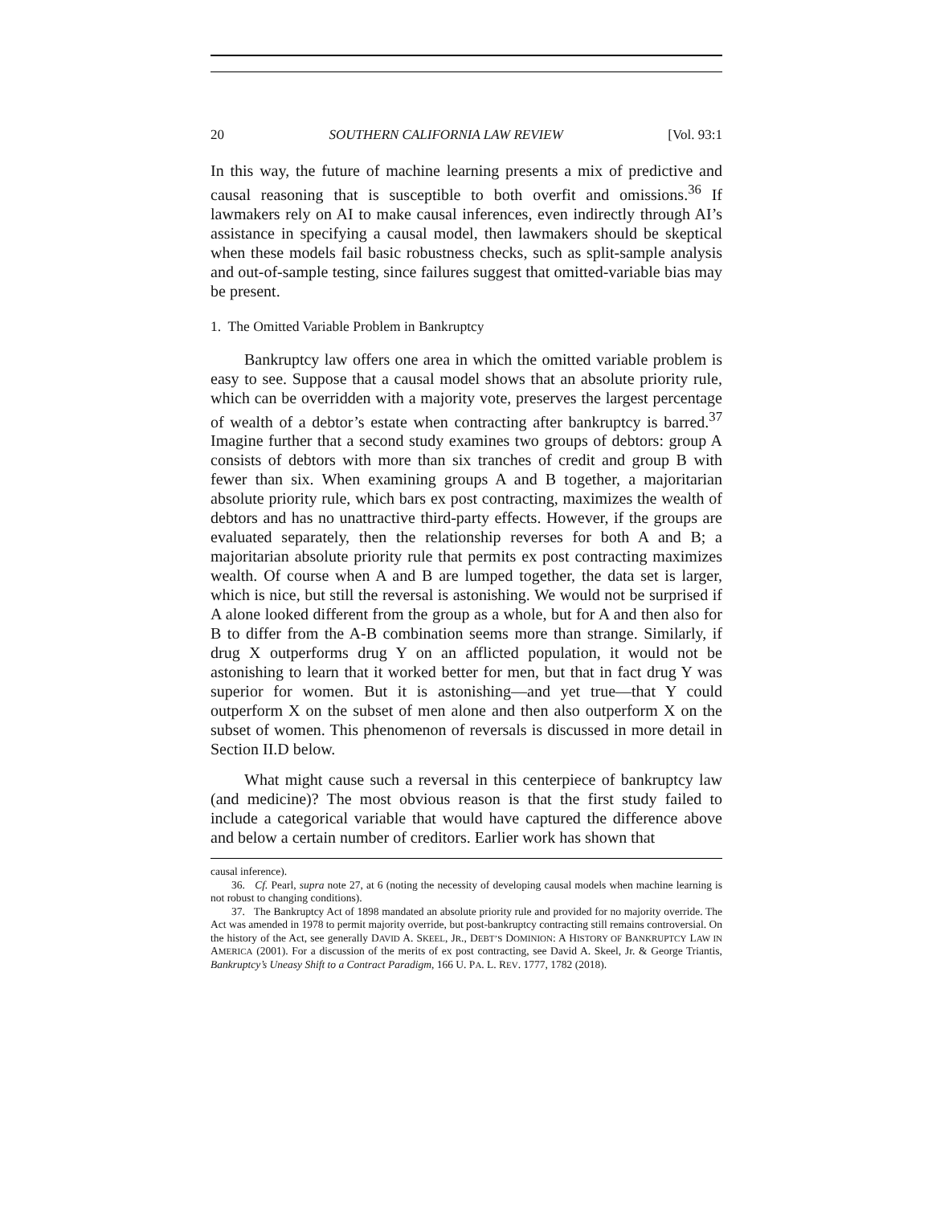20 SOUTHERN CALIFORNIA LAW REVIEW [Vol. 93:1
In this way, the future of machine learning presents a mix of predictive and causal reasoning that is susceptible to both overfit and omissions.<sup>36</sup> If lawmakers rely on AI to make causal inferences, even indirectly through AI’s assistance in specifying a causal model, then lawmakers should be skeptical when these models fail basic robustness checks, such as split-sample analysis and out-of-sample testing, since failures suggest that omitted-variable bias may be present.
1. The Omitted Variable Problem in Bankruptcy
Bankruptcy law offers one area in which the omitted variable problem is easy to see. Suppose that a causal model shows that an absolute priority rule, which can be overridden with a majority vote, preserves the largest percentage of wealth of a debtor’s estate when contracting after bankruptcy is barred.<sup>37</sup> Imagine further that a second study examines two groups of debtors: group A consists of debtors with more than six tranches of credit and group B with fewer than six. When examining groups A and B together, a majoritarian absolute priority rule, which bars ex post contracting, maximizes the wealth of debtors and has no unattractive third-party effects. However, if the groups are evaluated separately, then the relationship reverses for both A and B; a majoritarian absolute priority rule that permits ex post contracting maximizes wealth. Of course when A and B are lumped together, the data set is larger, which is nice, but still the reversal is astonishing. We would not be surprised if A alone looked different from the group as a whole, but for A and then also for B to differ from the A-B combination seems more than strange. Similarly, if drug X outperforms drug Y on an afflicted population, it would not be astonishing to learn that it worked better for men, but that in fact drug Y was superior for women. But it is astonishing—and yet true—that Y could outperform X on the subset of men alone and then also outperform X on the subset of women. This phenomenon of reversals is discussed in more detail in Section II.D below.
What might cause such a reversal in this centerpiece of bankruptcy law (and medicine)? The most obvious reason is that the first study failed to include a categorical variable that would have captured the difference above and below a certain number of creditors. Earlier work has shown that
causal inference).
36. Cf. Pearl, supra note 27, at 6 (noting the necessity of developing causal models when machine learning is not robust to changing conditions).
37. The Bankruptcy Act of 1898 mandated an absolute priority rule and provided for no majority override. The Act was amended in 1978 to permit majority override, but post-bankruptcy contracting still remains controversial. On the history of the Act, see generally DAVID A. SKEEL, JR., DEBT’S DOMINION: A HISTORY OF BANKRUPTCY LAW IN AMERICA (2001). For a discussion of the merits of ex post contracting, see David A. Skeel, Jr. & George Triantis, Bankruptcy’s Uneasy Shift to a Contract Paradigm, 166 U. PA. L. REV. 1777, 1782 (2018).